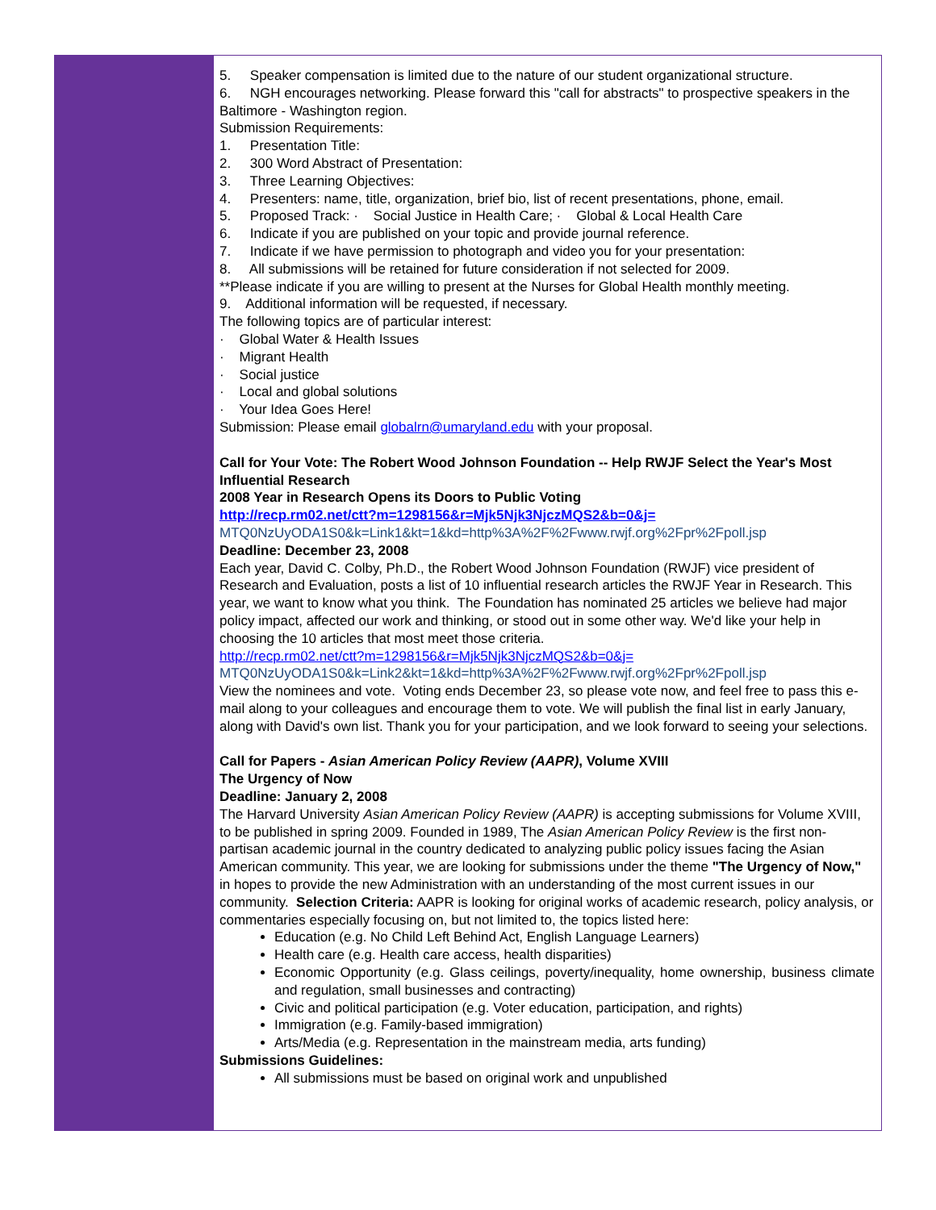5. Speaker compensation is limited due to the nature of our student organizational structure.
6. NGH encourages networking. Please forward this "call for abstracts" to prospective speakers in the Baltimore - Washington region.
Submission Requirements:
1. Presentation Title:
2. 300 Word Abstract of Presentation:
3. Three Learning Objectives:
4. Presenters: name, title, organization, brief bio, list of recent presentations, phone, email.
5. Proposed Track: · Social Justice in Health Care; · Global & Local Health Care
6. Indicate if you are published on your topic and provide journal reference.
7. Indicate if we have permission to photograph and video you for your presentation:
8. All submissions will be retained for future consideration if not selected for 2009.
**Please indicate if you are willing to present at the Nurses for Global Health monthly meeting.
9. Additional information will be requested, if necessary.
The following topics are of particular interest:
· Global Water & Health Issues
· Migrant Health
· Social justice
· Local and global solutions
· Your Idea Goes Here!
Submission: Please email globalrn@umaryland.edu with your proposal.
Call for Your Vote: The Robert Wood Johnson Foundation -- Help RWJF Select the Year's Most Influential Research
2008 Year in Research Opens its Doors to Public Voting
http://recp.rm02.net/ctt?m=1298156&r=Mjk5Njk3NjczMQS2&b=0&j=
MTQ0NzUyODA1S0&k=Link1&kt=1&kd=http%3A%2F%2Fwww.rwjf.org%2Fpr%2Fpoll.jsp
Deadline: December 23, 2008
Each year, David C. Colby, Ph.D., the Robert Wood Johnson Foundation (RWJF) vice president of Research and Evaluation, posts a list of 10 influential research articles the RWJF Year in Research. This year, we want to know what you think. The Foundation has nominated 25 articles we believe had major policy impact, affected our work and thinking, or stood out in some other way. We'd like your help in choosing the 10 articles that most meet those criteria.
http://recp.rm02.net/ctt?m=1298156&r=Mjk5Njk3NjczMQS2&b=0&j=
MTQ0NzUyODA1S0&k=Link2&kt=1&kd=http%3A%2F%2Fwww.rwjf.org%2Fpr%2Fpoll.jsp
View the nominees and vote. Voting ends December 23, so please vote now, and feel free to pass this e-mail along to your colleagues and encourage them to vote. We will publish the final list in early January, along with David's own list. Thank you for your participation, and we look forward to seeing your selections.
Call for Papers - Asian American Policy Review (AAPR), Volume XVIII
The Urgency of Now
Deadline: January 2, 2008
The Harvard University Asian American Policy Review (AAPR) is accepting submissions for Volume XVIII, to be published in spring 2009. Founded in 1989, The Asian American Policy Review is the first non-partisan academic journal in the country dedicated to analyzing public policy issues facing the Asian American community. This year, we are looking for submissions under the theme "The Urgency of Now," in hopes to provide the new Administration with an understanding of the most current issues in our community. Selection Criteria: AAPR is looking for original works of academic research, policy analysis, or commentaries especially focusing on, but not limited to, the topics listed here:
Education (e.g. No Child Left Behind Act, English Language Learners)
Health care (e.g. Health care access, health disparities)
Economic Opportunity (e.g. Glass ceilings, poverty/inequality, home ownership, business climate and regulation, small businesses and contracting)
Civic and political participation (e.g. Voter education, participation, and rights)
Immigration (e.g. Family-based immigration)
Arts/Media (e.g. Representation in the mainstream media, arts funding)
Submissions Guidelines:
All submissions must be based on original work and unpublished